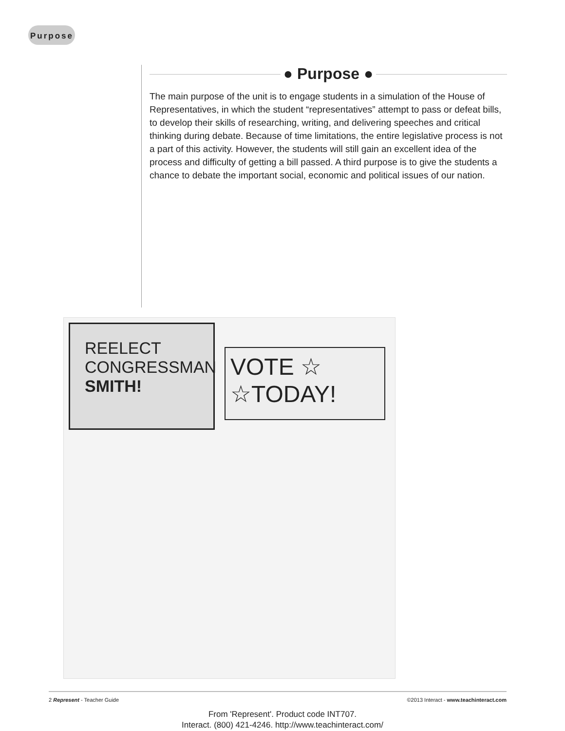Purpose
● Purpose ●
The main purpose of the unit is to engage students in a simulation of the House of Representatives, in which the student “representatives” attempt to pass or defeat bills, to develop their skills of researching, writing, and delivering speeches and critical thinking during debate. Because of time limitations, the entire legislative process is not a part of this activity. However, the students will still gain an excellent idea of the process and difficulty of getting a bill passed. A third purpose is to give the students a chance to debate the important social, economic and political issues of our nation.
REELECT CONGRESSMAN SMITH!
VOTE ☆ ☆TODAY!
2 Represent - Teacher Guide ©2013 Interact - www.teachinteract.com
From 'Represent'. Product code INT707.
Interact. (800) 421-4246. http://www.teachinteract.com/